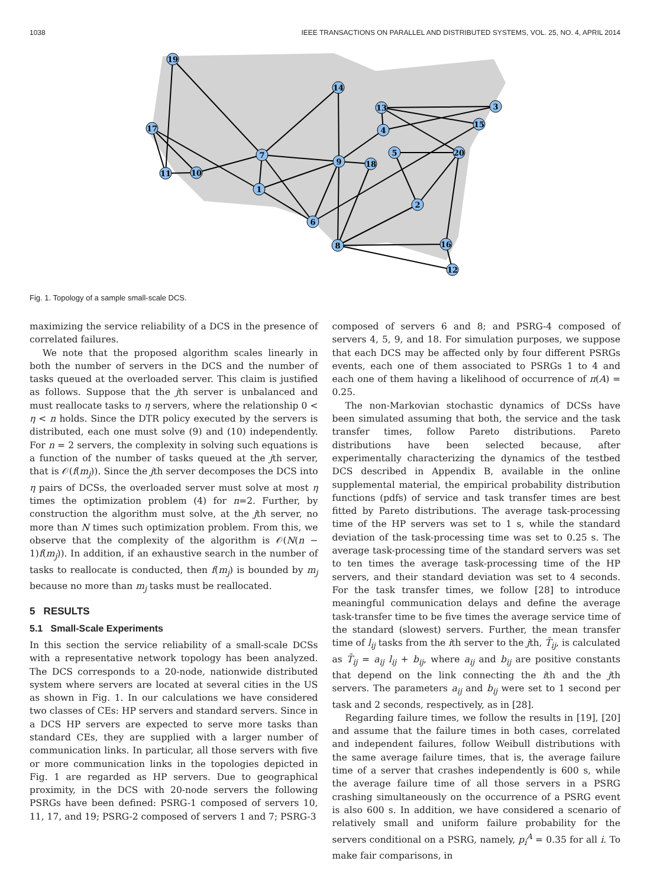1038 IEEE TRANSACTIONS ON PARALLEL AND DISTRIBUTED SYSTEMS, VOL. 25, NO. 4, APRIL 2014
19
17
11
10
7
1
6
8
9
18
14
13
4
5
20
3
15
2
16
12
Fig. 1. Topology of a sample small-scale DCS.
maximizing the service reliability of a DCS in the presence of correlated failures.
We note that the proposed algorithm scales linearly in both the number of servers in the DCS and the number of tasks queued at the overloaded server. This claim is justified as follows. Suppose that the jth server is unbalanced and must reallocate tasks to η servers, where the relationship 0 < η < n holds. Since the DTR policy executed by the servers is distributed, each one must solve (9) and (10) independently. For n = 2 servers, the complexity in solving such equations is a function of the number of tasks queued at the jth server, that is 𝒪(f(m<sub>j</sub>)). Since the jth server decomposes the DCS into η pairs of DCSs, the overloaded server must solve at most η times the optimization problem (4) for n=2. Further, by construction the algorithm must solve, at the jth server, no more than N times such optimization problem. From this, we observe that the complexity of the algorithm is 𝒪(N(n − 1)f(m<sub>j</sub>)). In addition, if an exhaustive search in the number of tasks to reallocate is conducted, then f(m<sub>j</sub>) is bounded by m<sub>j</sub> because no more than m<sub>j</sub> tasks must be reallocated.
5 RESULTS
5.1 Small-Scale Experiments
In this section the service reliability of a small-scale DCSs with a representative network topology has been analyzed. The DCS corresponds to a 20-node, nationwide distributed system where servers are located at several cities in the US as shown in Fig. 1. In our calculations we have considered two classes of CEs: HP servers and standard servers. Since in a DCS HP servers are expected to serve more tasks than standard CEs, they are supplied with a larger number of communication links. In particular, all those servers with five or more communication links in the topologies depicted in Fig. 1 are regarded as HP servers. Due to geographical proximity, in the DCS with 20-node servers the following PSRGs have been defined: PSRG-1 composed of servers 10, 11, 17, and 19; PSRG-2 composed of servers 1 and 7; PSRG-3
composed of servers 6 and 8; and PSRG-4 composed of servers 4, 5, 9, and 18. For simulation purposes, we suppose that each DCS may be affected only by four different PSRGs events, each one of them associated to PSRGs 1 to 4 and each one of them having a likelihood of occurrence of π(A) = 0.25.
The non-Markovian stochastic dynamics of DCSs have been simulated assuming that both, the service and the task transfer times, follow Pareto distributions. Pareto distributions have been selected because, after experimentally characterizing the dynamics of the testbed DCS described in Appendix B, available in the online supplemental material, the empirical probability distribution functions (pdfs) of service and task transfer times are best fitted by Pareto distributions. The average task-processing time of the HP servers was set to 1 s, while the standard deviation of the task-processing time was set to 0.25 s. The average task-processing time of the standard servers was set to ten times the average task-processing time of the HP servers, and their standard deviation was set to 4 seconds. For the task transfer times, we follow [28] to introduce meaningful communication delays and define the average task-transfer time to be five times the average service time of the standard (slowest) servers. Further, the mean transfer time of l<sub>ij</sub> tasks from the ith server to the jth, T̄<sub>ij</sub>, is calculated as T̄<sub>ij</sub> = a<sub>ij</sub> l<sub>ij</sub> + b<sub>ij</sub>, where a<sub>ij</sub> and b<sub>ij</sub> are positive constants that depend on the link connecting the ith and the jth servers. The parameters a<sub>ij</sub> and b<sub>ij</sub> were set to 1 second per task and 2 seconds, respectively, as in [28].
Regarding failure times, we follow the results in [19], [20] and assume that the failure times in both cases, correlated and independent failures, follow Weibull distributions with the same average failure times, that is, the average failure time of a server that crashes independently is 600 s, while the average failure time of all those servers in a PSRG crashing simultaneously on the occurrence of a PSRG event is also 600 s. In addition, we have considered a scenario of relatively small and uniform failure probability for the servers conditional on a PSRG, namely, p<sub>i</sub><sup>A</sup> = 0.35 for all i. To make fair comparisons, in